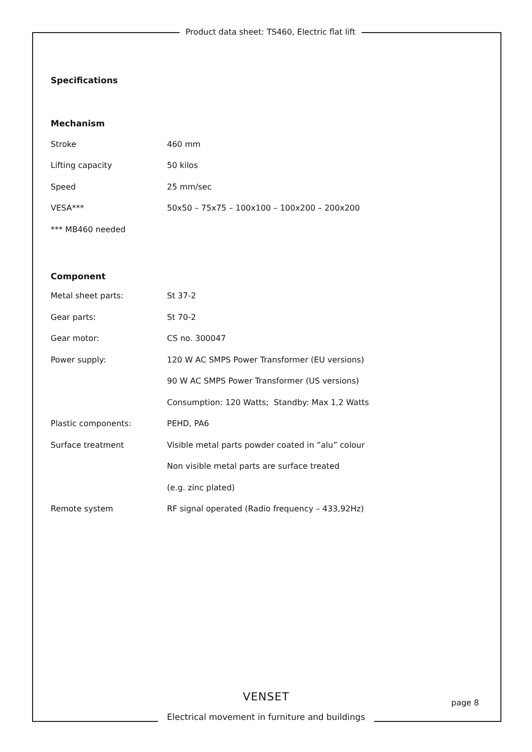Product data sheet: TS460, Electric flat lift
Specifications
Mechanism
| Stroke | 460 mm |
| Lifting capacity | 50 kilos |
| Speed | 25 mm/sec |
| VESA*** | 50x50 – 75x75 – 100x100 – 100x200 – 200x200 |
| *** MB460 needed | |
Component
| Metal sheet parts: | St 37-2 |
| Gear parts: | St 70-2 |
| Gear motor: | CS no. 300047 |
| Power supply: | 120 W AC SMPS Power Transformer (EU versions) |
| | 90 W AC SMPS Power Transformer (US versions) |
| | Consumption: 120 Watts; Standby: Max 1,2 Watts |
| Plastic components: | PEHD, PA6 |
| Surface treatment | Visible metal parts powder coated in ”alu” colour |
| | Non visible metal parts are surface treated |
| | (e.g. zinc plated) |
| Remote system | RF signal operated (Radio frequency – 433,92Hz) |
VENSET
Electrical movement in furniture and buildings
page 8